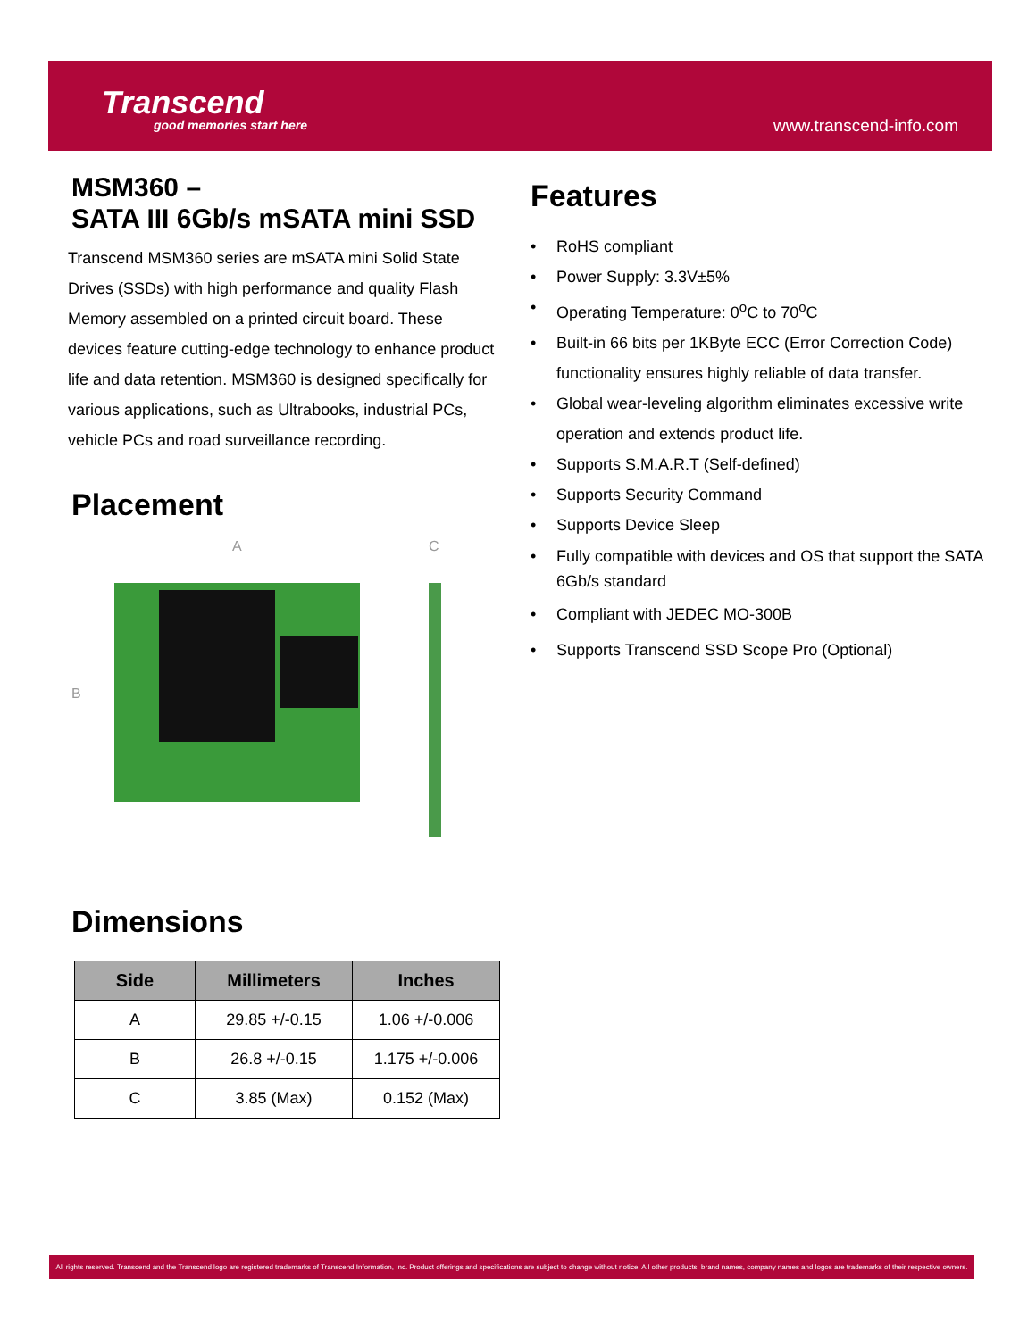Transcend
good memories start here
www.transcend-info.com
MSM360 –
SATA III 6Gb/s mSATA mini SSD
Transcend MSM360 series are mSATA mini Solid State Drives (SSDs) with high performance and quality Flash Memory assembled on a printed circuit board. These devices feature cutting-edge technology to enhance product life and data retention. MSM360 is designed specifically for various applications, such as Ultrabooks, industrial PCs, vehicle PCs and road surveillance recording.
Placement
A
B
C
Dimensions
| Side | Millimeters | Inches |
| --- | --- | --- |
| A | 29.85 +/-0.15 | 1.06 +/-0.006 |
| B | 26.8 +/-0.15 | 1.175 +/-0.006 |
| C | 3.85 (Max) | 0.152 (Max) |
Features
RoHS compliant
Power Supply: 3.3V±5%
Operating Temperature: 0<sup>o</sup>C to 70<sup>o</sup>C
Built-in 66 bits per 1KByte ECC (Error Correction Code) functionality ensures highly reliable of data transfer.
Global wear-leveling algorithm eliminates excessive write operation and extends product life.
Supports S.M.A.R.T (Self-defined)
Supports Security Command
Supports Device Sleep
Fully compatible with devices and OS that support the SATA 6Gb/s standard
Compliant with JEDEC MO-300B
Supports Transcend SSD Scope Pro (Optional)
All rights reserved. Transcend and the Transcend logo are registered trademarks of Transcend Information, Inc. Product offerings and specifications are subject to change without notice. All other products, brand names, company names and logos are trademarks of their respective owners.